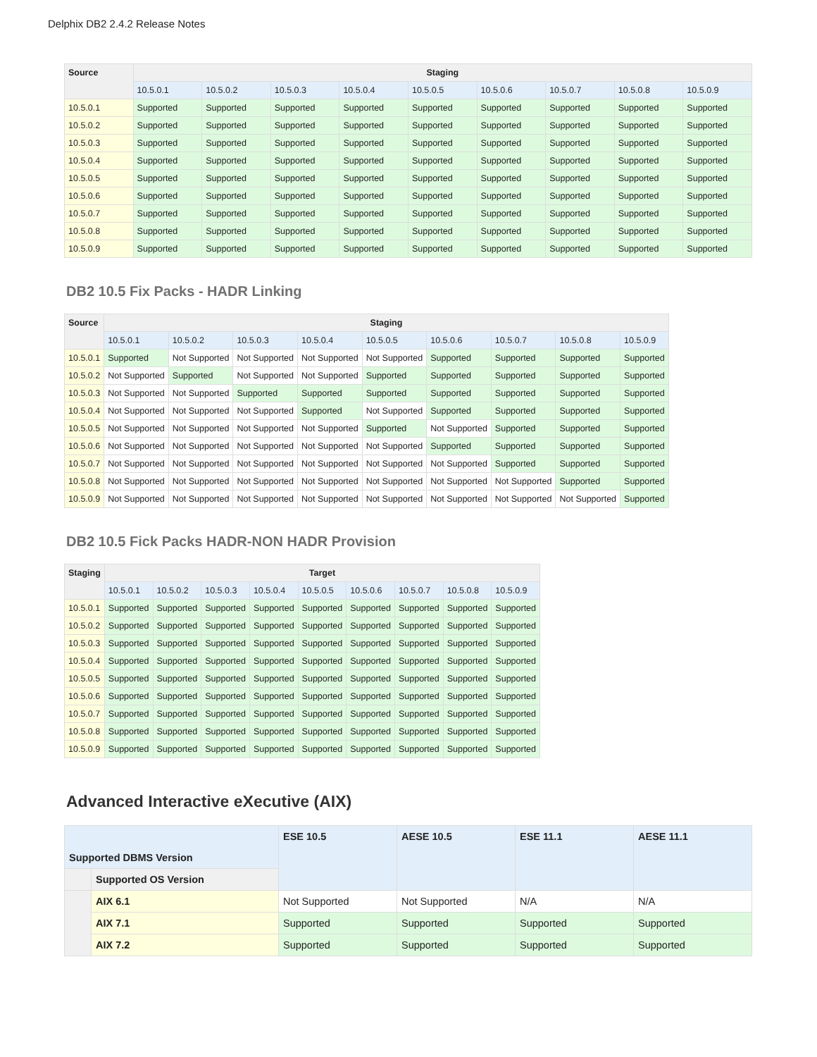Delphix DB2 2.4.2 Release Notes
| Source | Staging | | | | | | | | |
| --- | --- | --- | --- | --- | --- | --- | --- | --- | --- |
| | 10.5.0.1 | 10.5.0.2 | 10.5.0.3 | 10.5.0.4 | 10.5.0.5 | 10.5.0.6 | 10.5.0.7 | 10.5.0.8 | 10.5.0.9 |
| 10.5.0.1 | Supported | Supported | Supported | Supported | Supported | Supported | Supported | Supported | Supported |
| 10.5.0.2 | Supported | Supported | Supported | Supported | Supported | Supported | Supported | Supported | Supported |
| 10.5.0.3 | Supported | Supported | Supported | Supported | Supported | Supported | Supported | Supported | Supported |
| 10.5.0.4 | Supported | Supported | Supported | Supported | Supported | Supported | Supported | Supported | Supported |
| 10.5.0.5 | Supported | Supported | Supported | Supported | Supported | Supported | Supported | Supported | Supported |
| 10.5.0.6 | Supported | Supported | Supported | Supported | Supported | Supported | Supported | Supported | Supported |
| 10.5.0.7 | Supported | Supported | Supported | Supported | Supported | Supported | Supported | Supported | Supported |
| 10.5.0.8 | Supported | Supported | Supported | Supported | Supported | Supported | Supported | Supported | Supported |
| 10.5.0.9 | Supported | Supported | Supported | Supported | Supported | Supported | Supported | Supported | Supported |
DB2 10.5 Fix Packs - HADR Linking
| Source | Staging | | | | | | | | |
| --- | --- | --- | --- | --- | --- | --- | --- | --- | --- |
| | 10.5.0.1 | 10.5.0.2 | 10.5.0.3 | 10.5.0.4 | 10.5.0.5 | 10.5.0.6 | 10.5.0.7 | 10.5.0.8 | 10.5.0.9 |
| 10.5.0.1 | Supported | Not Supported | Not Supported | Not Supported | Not Supported | Supported | Supported | Supported | Supported |
| 10.5.0.2 | Not Supported | Supported | Not Supported | Not Supported | Supported | Supported | Supported | Supported | Supported |
| 10.5.0.3 | Not Supported | Not Supported | Supported | Supported | Supported | Supported | Supported | Supported | Supported |
| 10.5.0.4 | Not Supported | Not Supported | Not Supported | Supported | Not Supported | Supported | Supported | Supported | Supported |
| 10.5.0.5 | Not Supported | Not Supported | Not Supported | Not Supported | Supported | Not Supported | Supported | Supported | Supported |
| 10.5.0.6 | Not Supported | Not Supported | Not Supported | Not Supported | Not Supported | Supported | Supported | Supported | Supported |
| 10.5.0.7 | Not Supported | Not Supported | Not Supported | Not Supported | Not Supported | Not Supported | Supported | Supported | Supported |
| 10.5.0.8 | Not Supported | Not Supported | Not Supported | Not Supported | Not Supported | Not Supported | Not Supported | Supported | Supported |
| 10.5.0.9 | Not Supported | Not Supported | Not Supported | Not Supported | Not Supported | Not Supported | Not Supported | Not Supported | Supported |
DB2 10.5 Fick Packs HADR-NON HADR Provision
| Staging | Target | | | | | | | | |
| --- | --- | --- | --- | --- | --- | --- | --- | --- | --- |
| | 10.5.0.1 | 10.5.0.2 | 10.5.0.3 | 10.5.0.4 | 10.5.0.5 | 10.5.0.6 | 10.5.0.7 | 10.5.0.8 | 10.5.0.9 |
| 10.5.0.1 | Supported | Supported | Supported | Supported | Supported | Supported | Supported | Supported | Supported |
| 10.5.0.2 | Supported | Supported | Supported | Supported | Supported | Supported | Supported | Supported | Supported |
| 10.5.0.3 | Supported | Supported | Supported | Supported | Supported | Supported | Supported | Supported | Supported |
| 10.5.0.4 | Supported | Supported | Supported | Supported | Supported | Supported | Supported | Supported | Supported |
| 10.5.0.5 | Supported | Supported | Supported | Supported | Supported | Supported | Supported | Supported | Supported |
| 10.5.0.6 | Supported | Supported | Supported | Supported | Supported | Supported | Supported | Supported | Supported |
| 10.5.0.7 | Supported | Supported | Supported | Supported | Supported | Supported | Supported | Supported | Supported |
| 10.5.0.8 | Supported | Supported | Supported | Supported | Supported | Supported | Supported | Supported | Supported |
| 10.5.0.9 | Supported | Supported | Supported | Supported | Supported | Supported | Supported | Supported | Supported |
Advanced Interactive eXecutive (AIX)
| Supported DBMS Version | | ESE 10.5 | AESE 10.5 | ESE 11.1 | AESE 11.1 |
| --- | --- | --- | --- | --- | --- |
| | Supported OS Version | | | | |
| | AIX 6.1 | Not Supported | Not Supported | N/A | N/A |
| | AIX 7.1 | Supported | Supported | Supported | Supported |
| | AIX 7.2 | Supported | Supported | Supported | Supported |